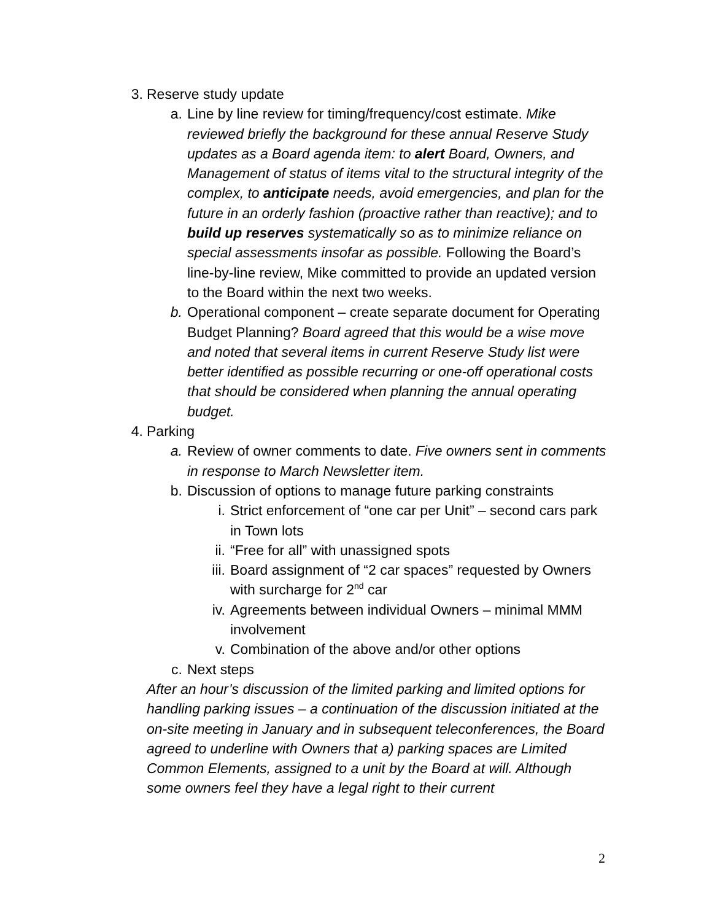3. Reserve study update
a. Line by line review for timing/frequency/cost estimate. Mike reviewed briefly the background for these annual Reserve Study updates as a Board agenda item: to alert Board, Owners, and Management of status of items vital to the structural integrity of the complex, to anticipate needs, avoid emergencies, and plan for the future in an orderly fashion (proactive rather than reactive); and to build up reserves systematically so as to minimize reliance on special assessments insofar as possible. Following the Board’s line-by-line review, Mike committed to provide an updated version to the Board within the next two weeks.
b. Operational component – create separate document for Operating Budget Planning? Board agreed that this would be a wise move and noted that several items in current Reserve Study list were better identified as possible recurring or one-off operational costs that should be considered when planning the annual operating budget.
4. Parking
a. Review of owner comments to date. Five owners sent in comments in response to March Newsletter item.
b. Discussion of options to manage future parking constraints
i. Strict enforcement of “one car per Unit” – second cars park in Town lots
ii. “Free for all” with unassigned spots
iii. Board assignment of “2 car spaces” requested by Owners with surcharge for 2<sup>nd</sup> car
iv. Agreements between individual Owners – minimal MMM involvement
v. Combination of the above and/or other options
c. Next steps
After an hour’s discussion of the limited parking and limited options for handling parking issues – a continuation of the discussion initiated at the on-site meeting in January and in subsequent teleconferences, the Board agreed to underline with Owners that a) parking spaces are Limited Common Elements, assigned to a unit by the Board at will. Although some owners feel they have a legal right to their current
2